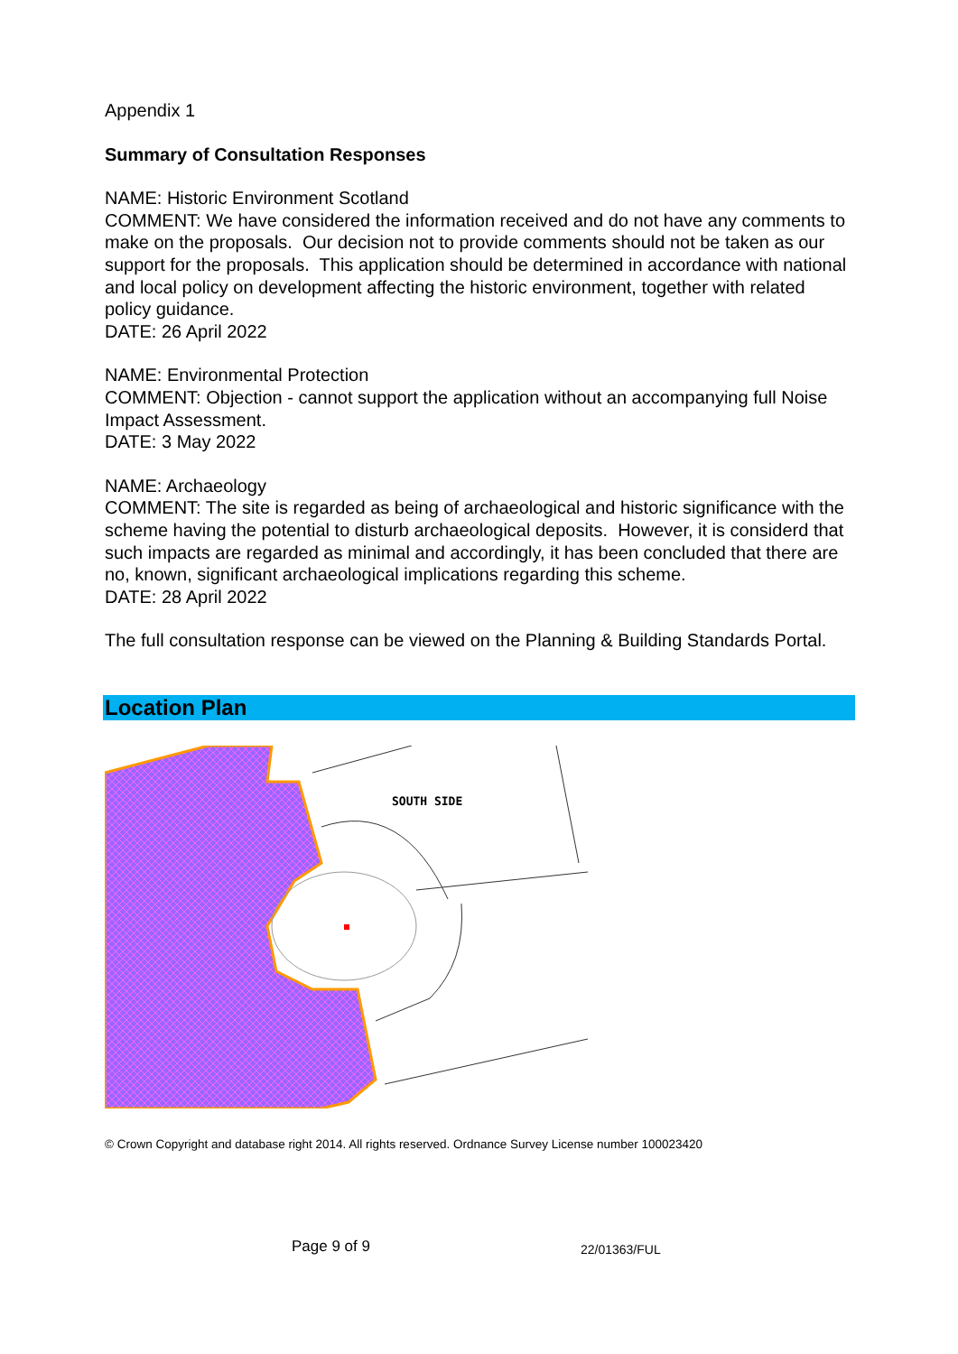Appendix 1
Summary of Consultation Responses
NAME: Historic Environment Scotland
COMMENT: We have considered the information received and do not have any comments to make on the proposals. Our decision not to provide comments should not be taken as our support for the proposals. This application should be determined in accordance with national and local policy on development affecting the historic environment, together with related policy guidance.
DATE: 26 April 2022
NAME: Environmental Protection
COMMENT: Objection - cannot support the application without an accompanying full Noise Impact Assessment.
DATE: 3 May 2022
NAME: Archaeology
COMMENT: The site is regarded as being of archaeological and historic significance with the scheme having the potential to disturb archaeological deposits. However, it is considerd that such impacts are regarded as minimal and accordingly, it has been concluded that there are no, known, significant archaeological implications regarding this scheme.
DATE: 28 April 2022
The full consultation response can be viewed on the Planning & Building Standards Portal.
Location Plan
SOUTH SIDE
© Crown Copyright and database right 2014. All rights reserved. Ordnance Survey License number 100023420
Page 9 of 9 22/01363/FUL